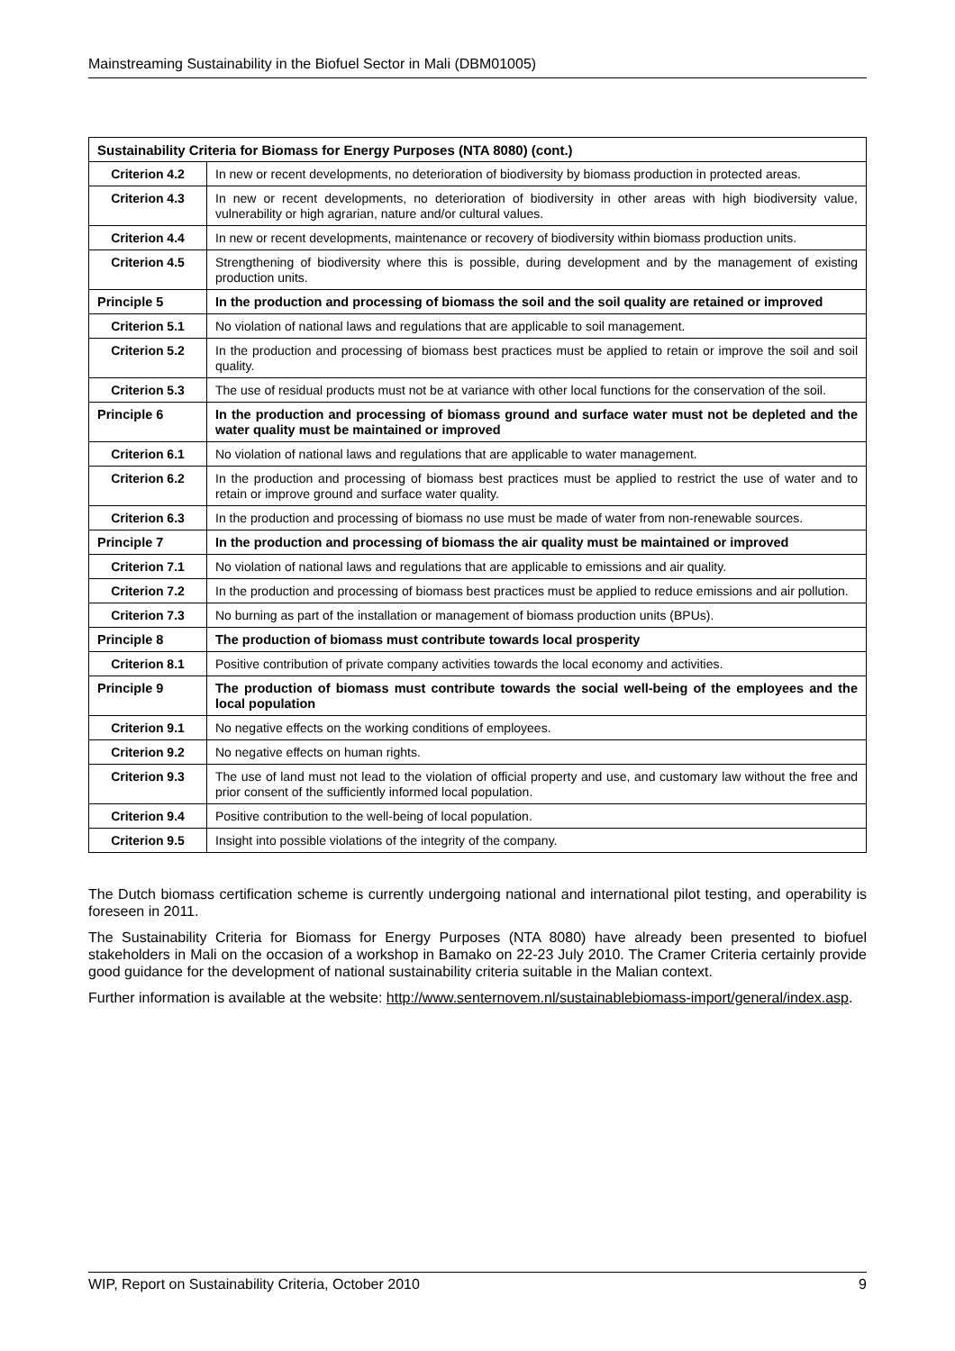Mainstreaming Sustainability in the Biofuel Sector in Mali (DBM01005)
| Sustainability Criteria for Biomass for Energy Purposes (NTA 8080) (cont.) | |
| --- | --- |
| Criterion 4.2 | In new or recent developments, no deterioration of biodiversity by biomass production in protected areas. |
| Criterion 4.3 | In new or recent developments, no deterioration of biodiversity in other areas with high biodiversity value, vulnerability or high agrarian, nature and/or cultural values. |
| Criterion 4.4 | In new or recent developments, maintenance or recovery of biodiversity within biomass production units. |
| Criterion 4.5 | Strengthening of biodiversity where this is possible, during development and by the management of existing production units. |
| Principle 5 | In the production and processing of biomass the soil and the soil quality are retained or improved |
| Criterion 5.1 | No violation of national laws and regulations that are applicable to soil management. |
| Criterion 5.2 | In the production and processing of biomass best practices must be applied to retain or improve the soil and soil quality. |
| Criterion 5.3 | The use of residual products must not be at variance with other local functions for the conservation of the soil. |
| Principle 6 | In the production and processing of biomass ground and surface water must not be depleted and the water quality must be maintained or improved |
| Criterion 6.1 | No violation of national laws and regulations that are applicable to water management. |
| Criterion 6.2 | In the production and processing of biomass best practices must be applied to restrict the use of water and to retain or improve ground and surface water quality. |
| Criterion 6.3 | In the production and processing of biomass no use must be made of water from non-renewable sources. |
| Principle 7 | In the production and processing of biomass the air quality must be maintained or improved |
| Criterion 7.1 | No violation of national laws and regulations that are applicable to emissions and air quality. |
| Criterion 7.2 | In the production and processing of biomass best practices must be applied to reduce emissions and air pollution. |
| Criterion 7.3 | No burning as part of the installation or management of biomass production units (BPUs). |
| Principle 8 | The production of biomass must contribute towards local prosperity |
| Criterion 8.1 | Positive contribution of private company activities towards the local economy and activities. |
| Principle 9 | The production of biomass must contribute towards the social well-being of the employees and the local population |
| Criterion 9.1 | No negative effects on the working conditions of employees. |
| Criterion 9.2 | No negative effects on human rights. |
| Criterion 9.3 | The use of land must not lead to the violation of official property and use, and customary law without the free and prior consent of the sufficiently informed local population. |
| Criterion 9.4 | Positive contribution to the well-being of local population. |
| Criterion 9.5 | Insight into possible violations of the integrity of the company. |
The Dutch biomass certification scheme is currently undergoing national and international pilot testing, and operability is foreseen in 2011.
The Sustainability Criteria for Biomass for Energy Purposes (NTA 8080) have already been presented to biofuel stakeholders in Mali on the occasion of a workshop in Bamako on 22-23 July 2010. The Cramer Criteria certainly provide good guidance for the development of national sustainability criteria suitable in the Malian context.
Further information is available at the website: http://www.senternovem.nl/sustainablebiomass-import/general/index.asp.
WIP, Report on Sustainability Criteria, October 2010 9